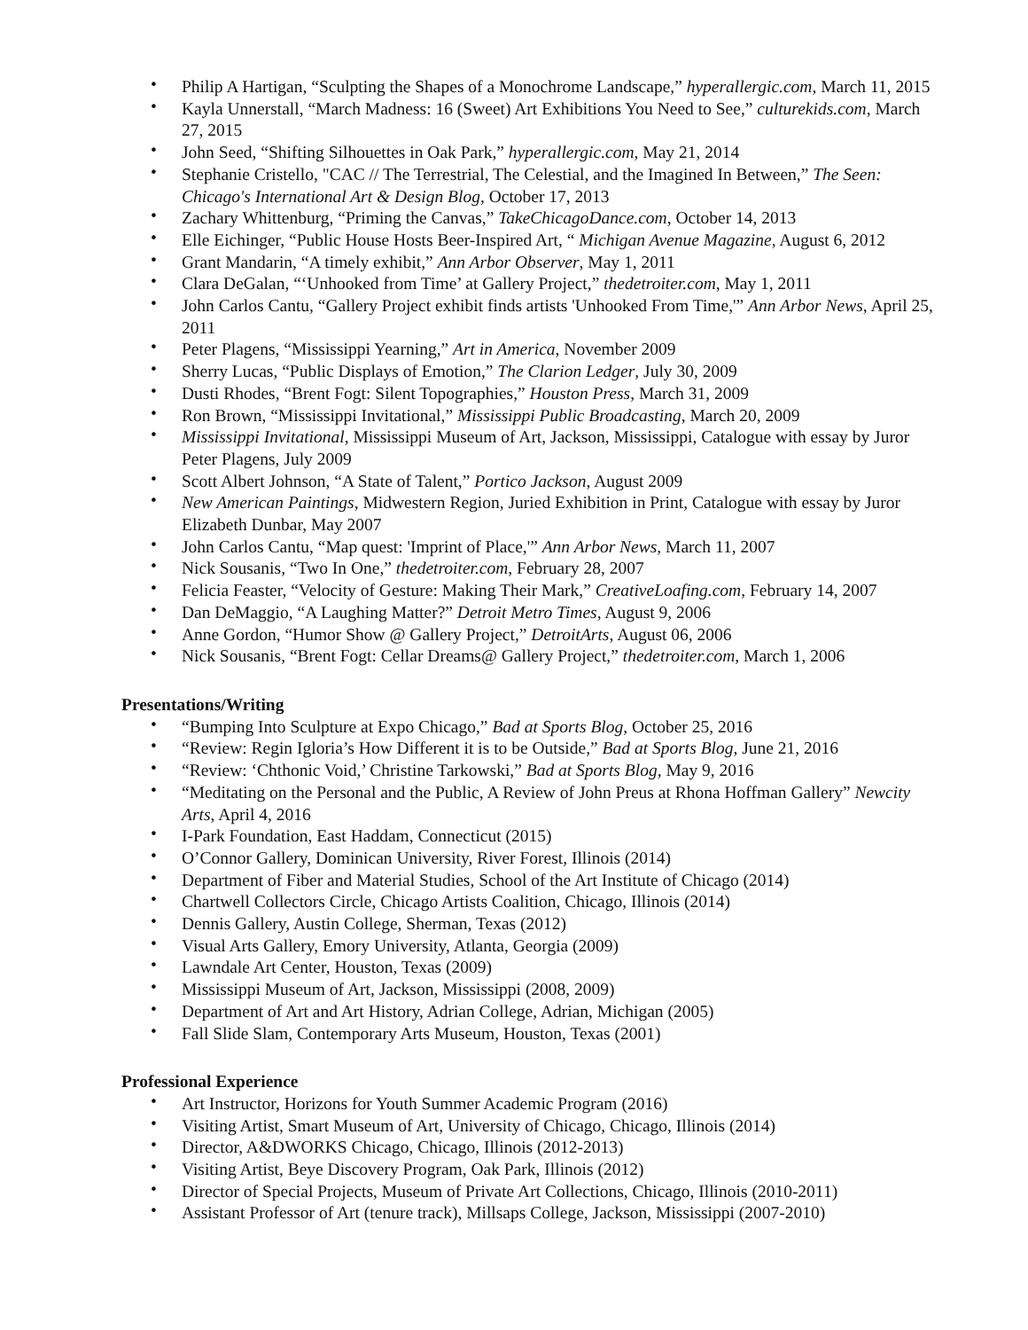• Philip A Hartigan, “Sculpting the Shapes of a Monochrome Landscape,” hyperallergic.com, March 11, 2015
• Kayla Unnerstall, “March Madness: 16 (Sweet) Art Exhibitions You Need to See,” culturekids.com, March 27, 2015
• John Seed, “Shifting Silhouettes in Oak Park,” hyperallergic.com, May 21, 2014
• Stephanie Cristello, "CAC // The Terrestrial, The Celestial, and the Imagined In Between,” The Seen: Chicago's International Art & Design Blog, October 17, 2013
• Zachary Whittenburg, “Priming the Canvas,” TakeChicagoDance.com, October 14, 2013
• Elle Eichinger, “Public House Hosts Beer-Inspired Art, “ Michigan Avenue Magazine, August 6, 2012
• Grant Mandarin, “A timely exhibit,” Ann Arbor Observer, May 1, 2011
• Clara DeGalan, “‘Unhooked from Time’ at Gallery Project,” thedetroiter.com, May 1, 2011
• John Carlos Cantu, “Gallery Project exhibit finds artists 'Unhooked From Time,'” Ann Arbor News, April 25, 2011
• Peter Plagens, “Mississippi Yearning,” Art in America, November 2009
• Sherry Lucas, “Public Displays of Emotion,” The Clarion Ledger, July 30, 2009
• Dusti Rhodes, “Brent Fogt: Silent Topographies,” Houston Press, March 31, 2009
• Ron Brown, “Mississippi Invitational,” Mississippi Public Broadcasting, March 20, 2009
• Mississippi Invitational, Mississippi Museum of Art, Jackson, Mississippi, Catalogue with essay by Juror Peter Plagens, July 2009
• Scott Albert Johnson, “A State of Talent,” Portico Jackson, August 2009
• New American Paintings, Midwestern Region, Juried Exhibition in Print, Catalogue with essay by Juror Elizabeth Dunbar, May 2007
• John Carlos Cantu, “Map quest: 'Imprint of Place,'” Ann Arbor News, March 11, 2007
• Nick Sousanis, “Two In One,” thedetroiter.com, February 28, 2007
• Felicia Feaster, “Velocity of Gesture: Making Their Mark,” CreativeLoafing.com, February 14, 2007
• Dan DeMaggio, “A Laughing Matter?” Detroit Metro Times, August 9, 2006
• Anne Gordon, “Humor Show @ Gallery Project,” DetroitArts, August 06, 2006
• Nick Sousanis, “Brent Fogt: Cellar Dreams@ Gallery Project,” thedetroiter.com, March 1, 2006
Presentations/Writing
• “Bumping Into Sculpture at Expo Chicago,” Bad at Sports Blog, October 25, 2016
• “Review: Regin Igloria’s How Different it is to be Outside,” Bad at Sports Blog, June 21, 2016
• “Review: ‘Chthonic Void,’ Christine Tarkowski,” Bad at Sports Blog, May 9, 2016
• “Meditating on the Personal and the Public, A Review of John Preus at Rhona Hoffman Gallery” Newcity Arts, April 4, 2016
• I-Park Foundation, East Haddam, Connecticut (2015)
• O’Connor Gallery, Dominican University, River Forest, Illinois (2014)
• Department of Fiber and Material Studies, School of the Art Institute of Chicago (2014)
• Chartwell Collectors Circle, Chicago Artists Coalition, Chicago, Illinois (2014)
• Dennis Gallery, Austin College, Sherman, Texas (2012)
• Visual Arts Gallery, Emory University, Atlanta, Georgia (2009)
• Lawndale Art Center, Houston, Texas (2009)
• Mississippi Museum of Art, Jackson, Mississippi (2008, 2009)
• Department of Art and Art History, Adrian College, Adrian, Michigan (2005)
• Fall Slide Slam, Contemporary Arts Museum, Houston, Texas (2001)
Professional Experience
• Art Instructor, Horizons for Youth Summer Academic Program (2016)
• Visiting Artist, Smart Museum of Art, University of Chicago, Chicago, Illinois (2014)
• Director, A&DWORKS Chicago, Chicago, Illinois (2012-2013)
• Visiting Artist, Beye Discovery Program, Oak Park, Illinois (2012)
• Director of Special Projects, Museum of Private Art Collections, Chicago, Illinois (2010-2011)
• Assistant Professor of Art (tenure track), Millsaps College, Jackson, Mississippi (2007-2010)